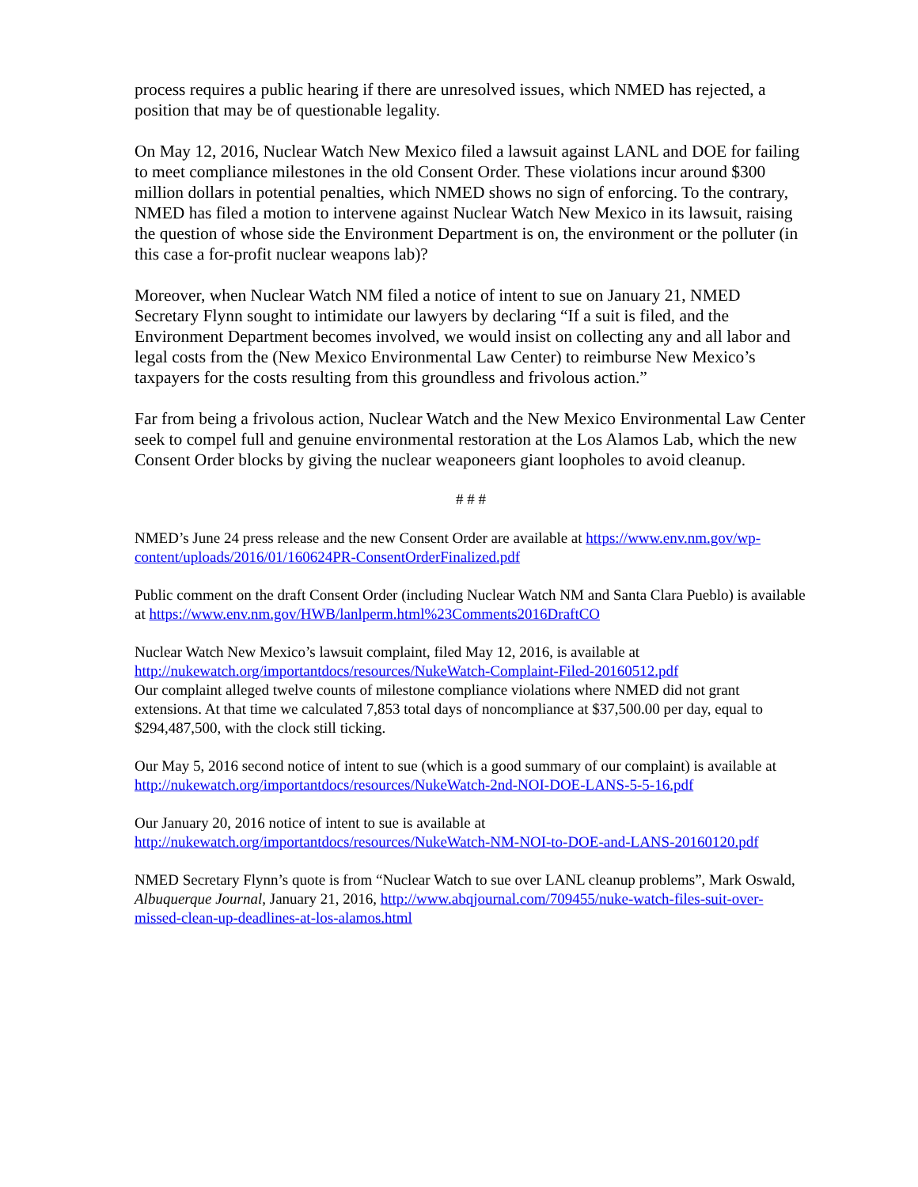process requires a public hearing if there are unresolved issues, which NMED has rejected, a position that may be of questionable legality.
On May 12, 2016, Nuclear Watch New Mexico filed a lawsuit against LANL and DOE for failing to meet compliance milestones in the old Consent Order. These violations incur around $300 million dollars in potential penalties, which NMED shows no sign of enforcing. To the contrary, NMED has filed a motion to intervene against Nuclear Watch New Mexico in its lawsuit, raising the question of whose side the Environment Department is on, the environment or the polluter (in this case a for-profit nuclear weapons lab)?
Moreover, when Nuclear Watch NM filed a notice of intent to sue on January 21, NMED Secretary Flynn sought to intimidate our lawyers by declaring “If a suit is filed, and the Environment Department becomes involved, we would insist on collecting any and all labor and legal costs from the (New Mexico Environmental Law Center) to reimburse New Mexico’s taxpayers for the costs resulting from this groundless and frivolous action.”
Far from being a frivolous action, Nuclear Watch and the New Mexico Environmental Law Center seek to compel full and genuine environmental restoration at the Los Alamos Lab, which the new Consent Order blocks by giving the nuclear weaponeers giant loopholes to avoid cleanup.
# # #
NMED’s June 24 press release and the new Consent Order are available at https://www.env.nm.gov/wp-content/uploads/2016/01/160624PR-ConsentOrderFinalized.pdf
Public comment on the draft Consent Order (including Nuclear Watch NM and Santa Clara Pueblo) is available at https://www.env.nm.gov/HWB/lanlperm.html%23Comments2016DraftCO
Nuclear Watch New Mexico’s lawsuit complaint, filed May 12, 2016, is available at http://nukewatch.org/importantdocs/resources/NukeWatch-Complaint-Filed-20160512.pdf
Our complaint alleged twelve counts of milestone compliance violations where NMED did not grant extensions. At that time we calculated 7,853 total days of noncompliance at $37,500.00 per day, equal to $294,487,500, with the clock still ticking.
Our May 5, 2016 second notice of intent to sue (which is a good summary of our complaint) is available at http://nukewatch.org/importantdocs/resources/NukeWatch-2nd-NOI-DOE-LANS-5-5-16.pdf
Our January 20, 2016 notice of intent to sue is available at http://nukewatch.org/importantdocs/resources/NukeWatch-NM-NOI-to-DOE-and-LANS-20160120.pdf
NMED Secretary Flynn’s quote is from “Nuclear Watch to sue over LANL cleanup problems”, Mark Oswald, Albuquerque Journal, January 21, 2016, http://www.abqjournal.com/709455/nuke-watch-files-suit-over-missed-clean-up-deadlines-at-los-alamos.html